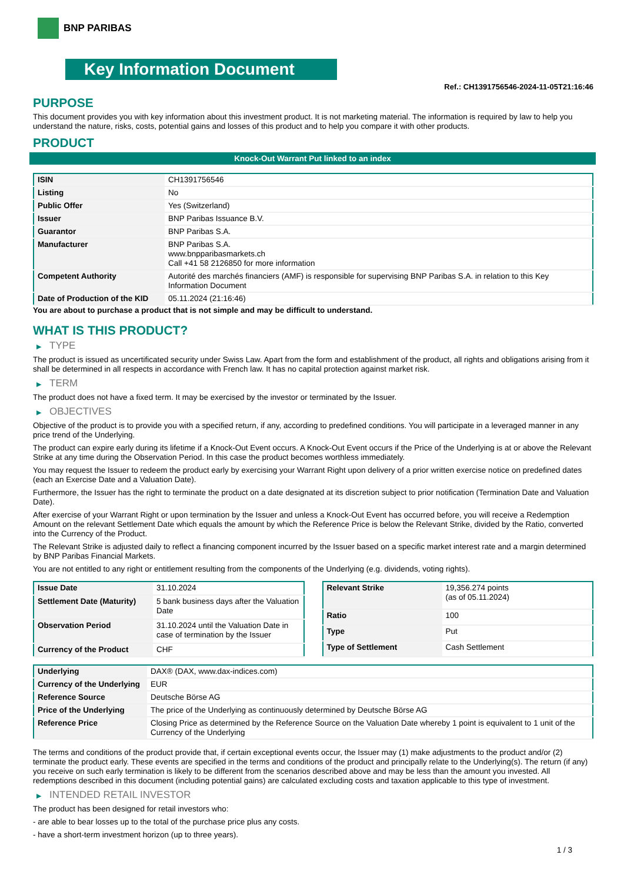BNP PARIBAS
Key Information Document
Ref.: CH1391756546-2024-11-05T21:16:46
PURPOSE
This document provides you with key information about this investment product. It is not marketing material. The information is required by law to help you understand the nature, risks, costs, potential gains and losses of this product and to help you compare it with other products.
PRODUCT
Knock-Out Warrant Put linked to an index
| ISIN | CH1391756546 |
| Listing | No |
| Public Offer | Yes (Switzerland) |
| Issuer | BNP Paribas Issuance B.V. |
| Guarantor | BNP Paribas S.A. |
| Manufacturer | BNP Paribas S.A. www.bnpparibasmarkets.ch Call +41 58 2126850 for more information |
| Competent Authority | Autorité des marchés financiers (AMF) is responsible for supervising BNP Paribas S.A. in relation to this Key Information Document |
| Date of Production of the KID | 05.11.2024 (21:16:46) |
You are about to purchase a product that is not simple and may be difficult to understand.
WHAT IS THIS PRODUCT?
▶ TYPE
The product is issued as uncertificated security under Swiss Law. Apart from the form and establishment of the product, all rights and obligations arising from it shall be determined in all respects in accordance with French law. It has no capital protection against market risk.
▶ TERM
The product does not have a fixed term. It may be exercised by the investor or terminated by the Issuer.
▶ OBJECTIVES
Objective of the product is to provide you with a specified return, if any, according to predefined conditions. You will participate in a leveraged manner in any price trend of the Underlying.
The product can expire early during its lifetime if a Knock-Out Event occurs. A Knock-Out Event occurs if the Price of the Underlying is at or above the Relevant Strike at any time during the Observation Period. In this case the product becomes worthless immediately.
You may request the Issuer to redeem the product early by exercising your Warrant Right upon delivery of a prior written exercise notice on predefined dates (each an Exercise Date and a Valuation Date).
Furthermore, the Issuer has the right to terminate the product on a date designated at its discretion subject to prior notification (Termination Date and Valuation Date).
After exercise of your Warrant Right or upon termination by the Issuer and unless a Knock-Out Event has occurred before, you will receive a Redemption Amount on the relevant Settlement Date which equals the amount by which the Reference Price is below the Relevant Strike, divided by the Ratio, converted into the Currency of the Product.
The Relevant Strike is adjusted daily to reflect a financing component incurred by the Issuer based on a specific market interest rate and a margin determined by BNP Paribas Financial Markets.
You are not entitled to any right or entitlement resulting from the components of the Underlying (e.g. dividends, voting rights).
| Issue Date | 31.10.2024 |
| Settlement Date (Maturity) | 5 bank business days after the Valuation Date |
| Observation Period | 31.10.2024 until the Valuation Date in case of termination by the Issuer |
| Currency of the Product | CHF |
| Relevant Strike | 19,356.274 points (as of 05.11.2024) |
| Ratio | 100 |
| Type | Put |
| Type of Settlement | Cash Settlement |
| Underlying | DAX® (DAX, www.dax-indices.com) |
| Currency of the Underlying | EUR |
| Reference Source | Deutsche Börse AG |
| Price of the Underlying | The price of the Underlying as continuously determined by Deutsche Börse AG |
| Reference Price | Closing Price as determined by the Reference Source on the Valuation Date whereby 1 point is equivalent to 1 unit of the Currency of the Underlying |
The terms and conditions of the product provide that, if certain exceptional events occur, the Issuer may (1) make adjustments to the product and/or (2) terminate the product early. These events are specified in the terms and conditions of the product and principally relate to the Underlying(s). The return (if any) you receive on such early termination is likely to be different from the scenarios described above and may be less than the amount you invested. All redemptions described in this document (including potential gains) are calculated excluding costs and taxation applicable to this type of investment.
▶ INTENDED RETAIL INVESTOR
The product has been designed for retail investors who:
- are able to bear losses up to the total of the purchase price plus any costs.
- have a short-term investment horizon (up to three years).
1 / 3